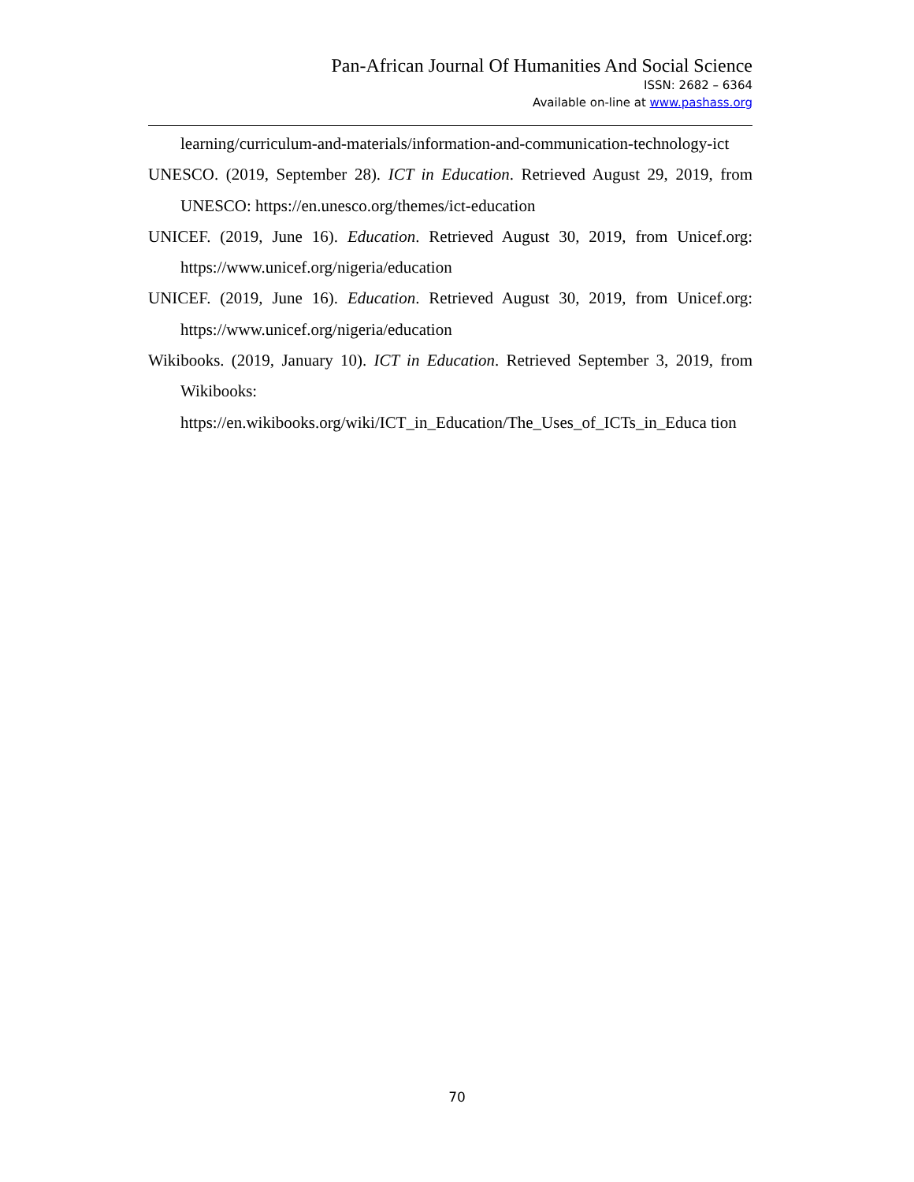Pan-African Journal Of Humanities And Social Science
ISSN: 2682 – 6364
Available on-line at www.pashass.org
learning/curriculum-and-materials/information-and-communication-technology-ict
UNESCO. (2019, September 28). ICT in Education. Retrieved August 29, 2019, from UNESCO: https://en.unesco.org/themes/ict-education
UNICEF. (2019, June 16). Education. Retrieved August 30, 2019, from Unicef.org: https://www.unicef.org/nigeria/education
UNICEF. (2019, June 16). Education. Retrieved August 30, 2019, from Unicef.org: https://www.unicef.org/nigeria/education
Wikibooks. (2019, January 10). ICT in Education. Retrieved September 3, 2019, from Wikibooks: https://en.wikibooks.org/wiki/ICT_in_Education/The_Uses_of_ICTs_in_Educa tion
70